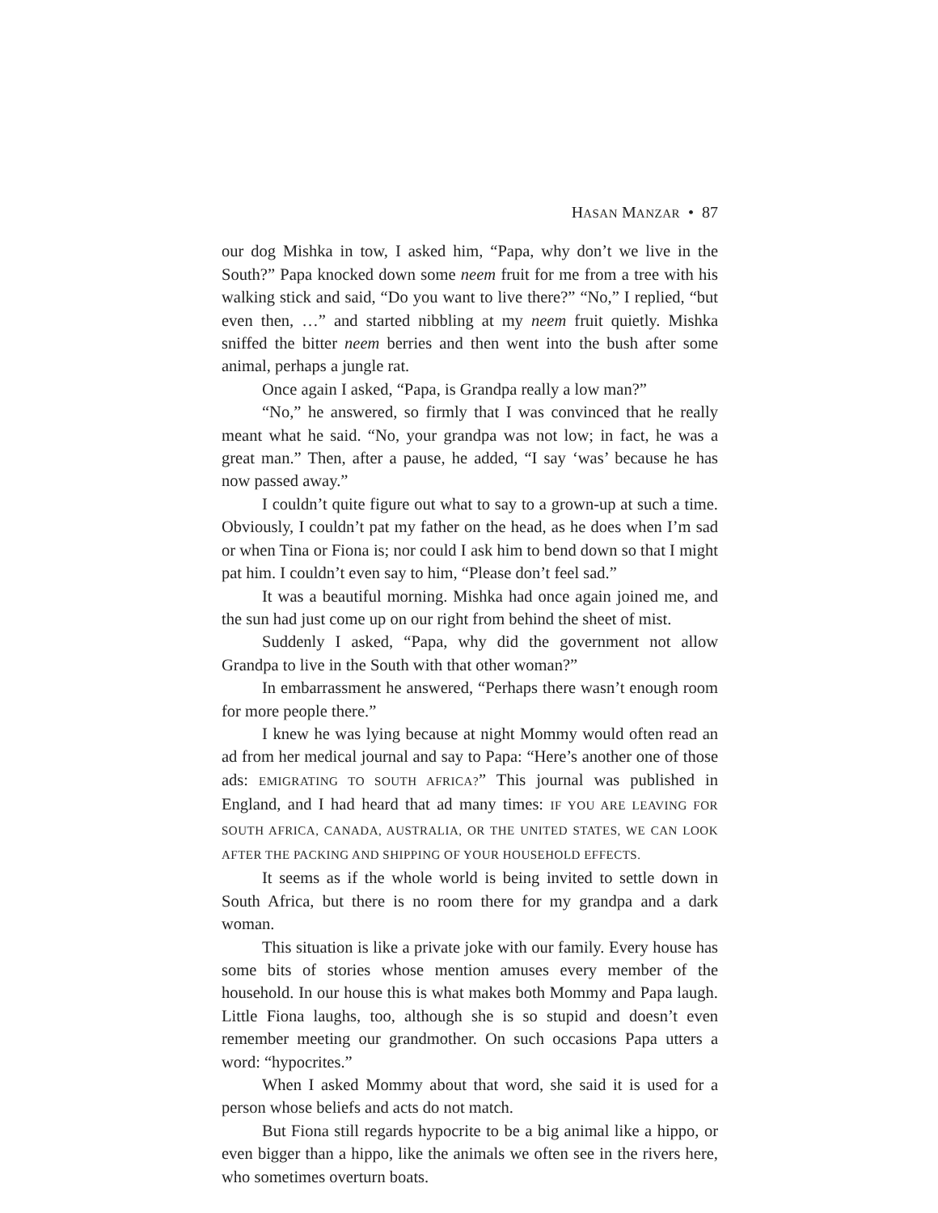HASAN MANZAR • 87
our dog Mishka in tow, I asked him, “Papa, why don’t we live in the South?” Papa knocked down some neem fruit for me from a tree with his walking stick and said, “Do you want to live there?” “No,” I replied, “but even then, …” and started nibbling at my neem fruit quietly. Mishka sniffed the bitter neem berries and then went into the bush after some animal, perhaps a jungle rat.
Once again I asked, “Papa, is Grandpa really a low man?”
“No,” he answered, so firmly that I was convinced that he really meant what he said. “No, your grandpa was not low; in fact, he was a great man.” Then, after a pause, he added, “I say ‘was’ because he has now passed away.”
I couldn’t quite figure out what to say to a grown-up at such a time. Obviously, I couldn’t pat my father on the head, as he does when I’m sad or when Tina or Fiona is; nor could I ask him to bend down so that I might pat him. I couldn’t even say to him, “Please don’t feel sad.”
It was a beautiful morning. Mishka had once again joined me, and the sun had just come up on our right from behind the sheet of mist.
Suddenly I asked, “Papa, why did the government not allow Grandpa to live in the South with that other woman?”
In embarrassment he answered, “Perhaps there wasn’t enough room for more people there.”
I knew he was lying because at night Mommy would often read an ad from her medical journal and say to Papa: “Here’s another one of those ads: EMIGRATING TO SOUTH AFRICA?” This journal was published in England, and I had heard that ad many times: IF YOU ARE LEAVING FOR SOUTH AFRICA, CANADA, AUSTRALIA, OR THE UNITED STATES, WE CAN LOOK AFTER THE PACKING AND SHIPPING OF YOUR HOUSEHOLD EFFECTS.
It seems as if the whole world is being invited to settle down in South Africa, but there is no room there for my grandpa and a dark woman.
This situation is like a private joke with our family. Every house has some bits of stories whose mention amuses every member of the household. In our house this is what makes both Mommy and Papa laugh. Little Fiona laughs, too, although she is so stupid and doesn’t even remember meeting our grandmother. On such occasions Papa utters a word: “hypocrites.”
When I asked Mommy about that word, she said it is used for a person whose beliefs and acts do not match.
But Fiona still regards hypocrite to be a big animal like a hippo, or even bigger than a hippo, like the animals we often see in the rivers here, who sometimes overturn boats.